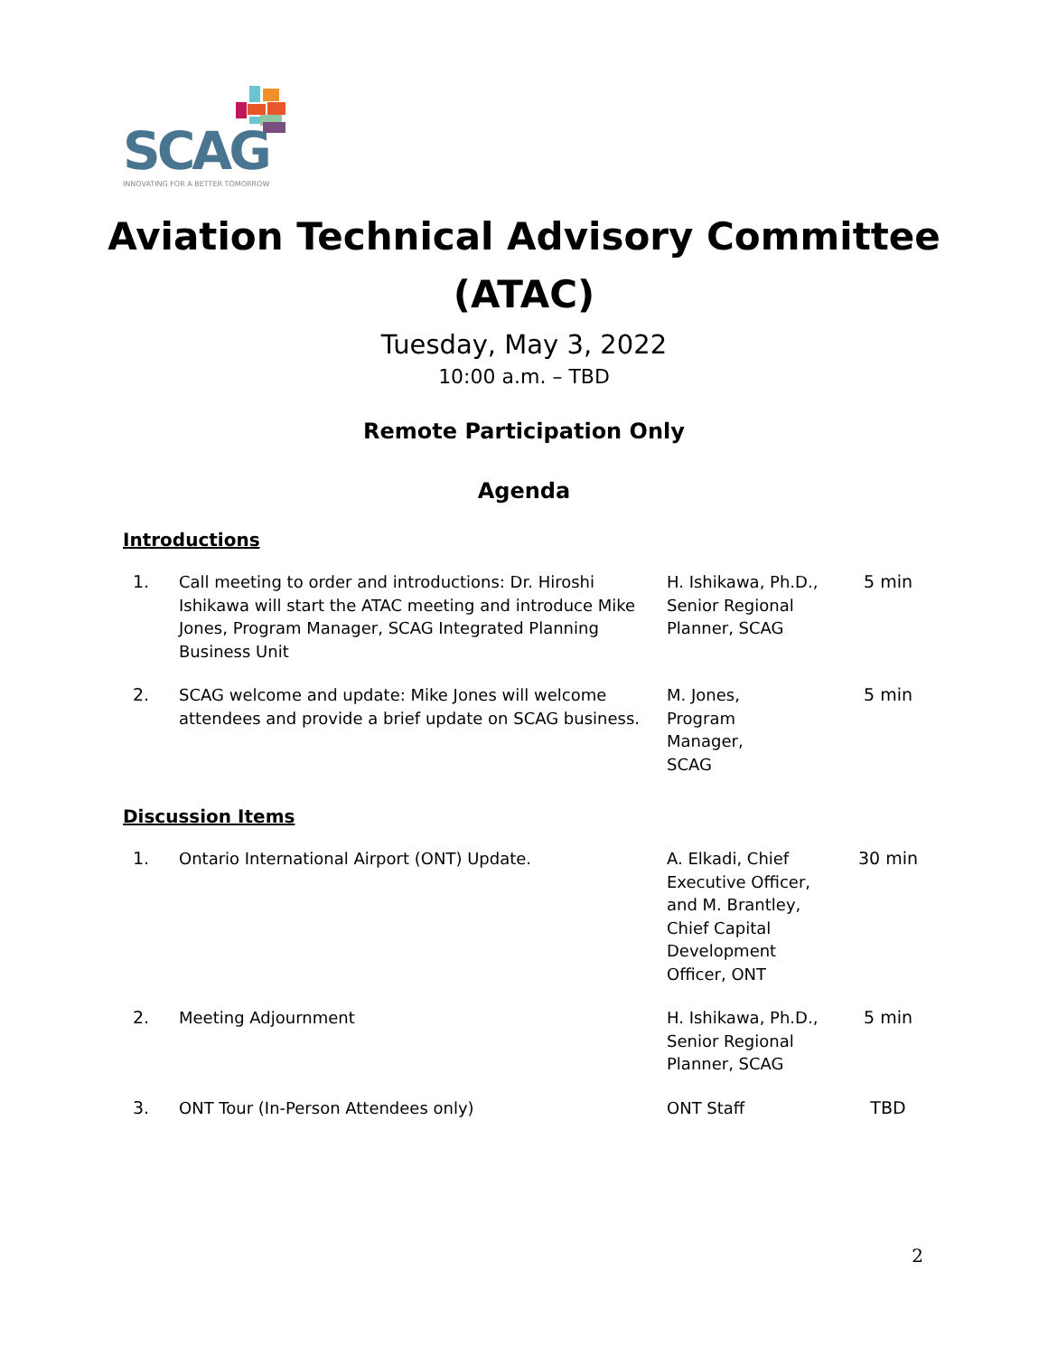SCAG
INNOVATING FOR A BETTER TOMORROW
Aviation Technical Advisory Committee
(ATAC)
Tuesday, May 3, 2022
10:00 a.m. – TBD
Remote Participation Only
Agenda
Introductions
| 1. | Call meeting to order and introductions: Dr. Hiroshi Ishikawa will start the ATAC meeting and introduce Mike Jones, Program Manager, SCAG Integrated Planning Business Unit | H. Ishikawa, Ph.D., Senior Regional Planner, SCAG | 5 min |
| 2. | SCAG welcome and update: Mike Jones will welcome attendees and provide a brief update on SCAG business. | M. Jones, Program Manager, SCAG | 5 min |
Discussion Items
| 1. | Ontario International Airport (ONT) Update. | A. Elkadi, Chief Executive Officer, and M. Brantley, Chief Capital Development Officer, ONT | 30 min |
| 2. | Meeting Adjournment | H. Ishikawa, Ph.D., Senior Regional Planner, SCAG | 5 min |
| 3. | ONT Tour (In-Person Attendees only) | ONT Staff | TBD |
2